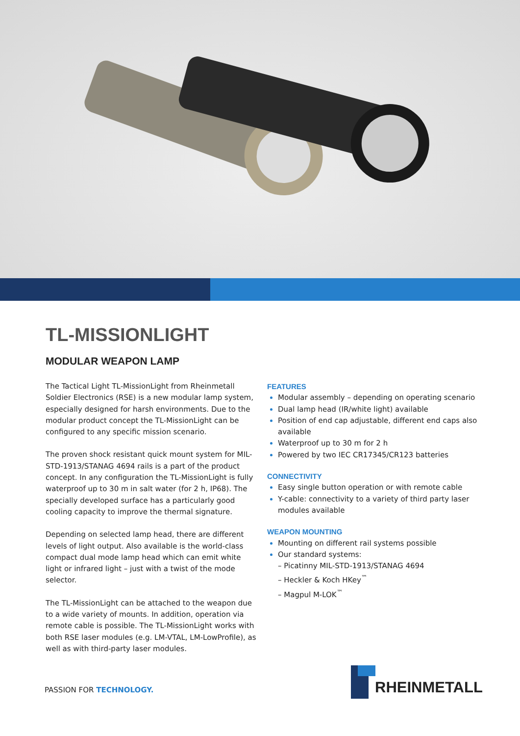TL-MISSIONLIGHT
MODULAR WEAPON LAMP
The Tactical Light TL-MissionLight from Rheinmetall Soldier Electronics (RSE) is a new modular lamp system, especially designed for harsh environments. Due to the modular product concept the TL-MissionLight can be configured to any specific mission scenario.
The proven shock resistant quick mount system for MIL-STD-1913/STANAG 4694 rails is a part of the product concept. In any configuration the TL-MissionLight is fully waterproof up to 30 m in salt water (for 2 h, IP68). The specially developed surface has a particularly good cooling capacity to improve the thermal signature.
Depending on selected lamp head, there are different levels of light output. Also available is the world-class compact dual mode lamp head which can emit white light or infrared light – just with a twist of the mode selector.
The TL-MissionLight can be attached to the weapon due to a wide variety of mounts. In addition, operation via remote cable is possible. The TL-MissionLight works with both RSE laser modules (e.g. LM-VTAL, LM-LowProfile), as well as with third-party laser modules.
FEATURES
Modular assembly – depending on operating scenario
Dual lamp head (IR/white light) available
Position of end cap adjustable, different end caps also available
Waterproof up to 30 m for 2 h
Powered by two IEC CR17345/CR123 batteries
CONNECTIVITY
Easy single button operation or with remote cable
Y-cable: connectivity to a variety of third party laser modules available
WEAPON MOUNTING
Mounting on different rail systems possible
Our standard systems:
– Picatinny MIL-STD-1913/STANAG 4694
– Heckler & Koch HKey<sup>™</sup>
– Magpul M-LOK<sup>™</sup>
PASSION FOR TECHNOLOGY. RHEINMETALL